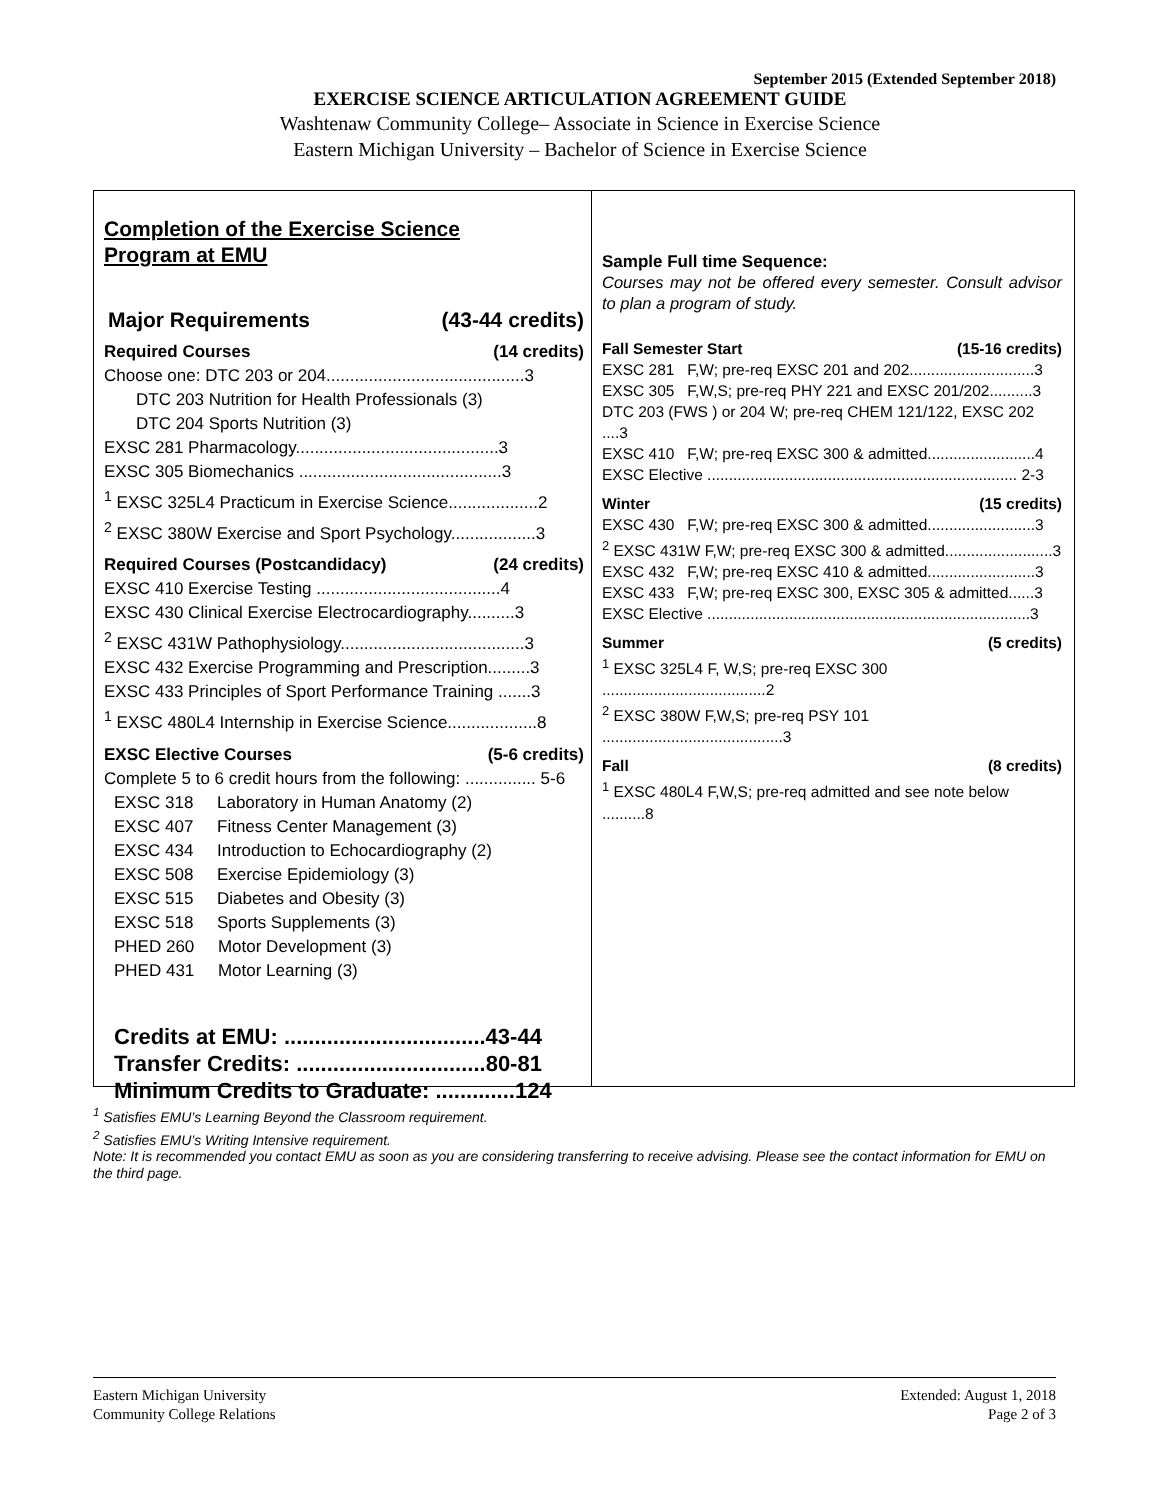September 2015 (Extended September 2018)
EXERCISE SCIENCE ARTICULATION AGREEMENT GUIDE
Washtenaw Community College– Associate in Science in Exercise Science
Eastern Michigan University – Bachelor of Science in Exercise Science
Completion of the Exercise Science
Program at EMU
Major Requirements (43-44 credits)
Required Courses (14 credits)
Choose one: DTC 203 or 204..........................................3
DTC 203 Nutrition for Health Professionals (3)
DTC 204 Sports Nutrition (3)
EXSC 281 Pharmacology...........................................3
EXSC 305 Biomechanics ...........................................3
<sup>1</sup> EXSC 325L4 Practicum in Exercise Science...................2
<sup>2</sup> EXSC 380W Exercise and Sport Psychology..................3
Required Courses (Postcandidacy) (24 credits)
EXSC 410 Exercise Testing .......................................4
EXSC 430 Clinical Exercise Electrocardiography..........3
<sup>2</sup> EXSC 431W Pathophysiology.......................................3
EXSC 432 Exercise Programming and Prescription.........3
EXSC 433 Principles of Sport Performance Training .......3
<sup>1</sup> EXSC 480L4 Internship in Exercise Science...................8
EXSC Elective Courses (5-6 credits)
Complete 5 to 6 credit hours from the following: ............... 5-6
EXSC 318 Laboratory in Human Anatomy (2)
EXSC 407 Fitness Center Management (3)
EXSC 434 Introduction to Echocardiography (2)
EXSC 508 Exercise Epidemiology (3)
EXSC 515 Diabetes and Obesity (3)
EXSC 518 Sports Supplements (3)
PHED 260 Motor Development (3)
PHED 431 Motor Learning (3)
Credits at EMU: .................................43-44
Transfer Credits: ...............................80-81
Minimum Credits to Graduate: .............124
Sample Full time Sequence:
Courses may not be offered every semester. Consult advisor to plan a program of study.
Fall Semester Start (15-16 credits)
EXSC 281 F,W; pre-req EXSC 201 and 202.............................3
EXSC 305 F,W,S; pre-req PHY 221 and EXSC 201/202..........3
DTC 203 (FWS ) or 204 W; pre-req CHEM 121/122, EXSC 202 ....3
EXSC 410 F,W; pre-req EXSC 300 & admitted.........................4
EXSC Elective ........................................................................ 2-3
Winter (15 credits)
EXSC 430 F,W; pre-req EXSC 300 & admitted.........................3
<sup>2</sup> EXSC 431W F,W; pre-req EXSC 300 & admitted.........................3
EXSC 432 F,W; pre-req EXSC 410 & admitted.........................3
EXSC 433 F,W; pre-req EXSC 300, EXSC 305 & admitted......3
EXSC Elective ...........................................................................3
Summer (5 credits)
<sup>1</sup> EXSC 325L4 F, W,S; pre-req EXSC 300 ......................................2
<sup>2</sup> EXSC 380W F,W,S; pre-req PSY 101 ..........................................3
Fall (8 credits)
<sup>1</sup> EXSC 480L4 F,W,S; pre-req admitted and see note below ..........8
<sup>1</sup> Satisfies EMU’s Learning Beyond the Classroom requirement.
<sup>2</sup> Satisfies EMU’s Writing Intensive requirement.
Note: It is recommended you contact EMU as soon as you are considering transferring to receive advising. Please see the contact information for EMU on the third page.
Eastern Michigan University
Community College Relations
Extended: August 1, 2018
Page 2 of 3